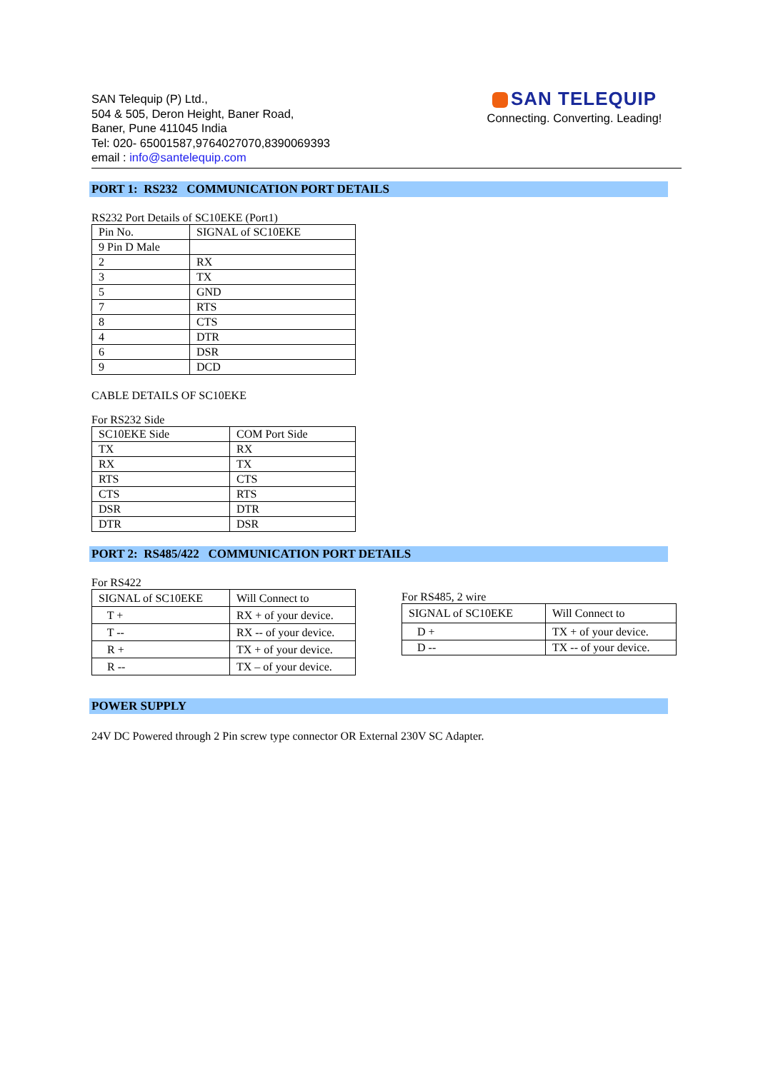SAN Telequip (P) Ltd.,
504 & 505, Deron Height, Baner Road,
Baner, Pune 411045 India
Tel: 020- 65001587,9764027070,8390069393
email : info@santelequip.com
SAN TELEQUIP
Connecting. Converting. Leading!
PORT 1: RS232 COMMUNICATION PORT DETAILS
RS232 Port Details of SC10EKE (Port1)
| Pin No. | SIGNAL of SC10EKE |
| 9 Pin D Male | |
| 2 | RX |
| 3 | TX |
| 5 | GND |
| 7 | RTS |
| 8 | CTS |
| 4 | DTR |
| 6 | DSR |
| 9 | DCD |
CABLE DETAILS OF SC10EKE
For RS232 Side
| SC10EKE Side | COM Port Side |
| TX | RX |
| RX | TX |
| RTS | CTS |
| CTS | RTS |
| DSR | DTR |
| DTR | DSR |
PORT 2: RS485/422 COMMUNICATION PORT DETAILS
For RS422
| SIGNAL of SC10EKE | Will Connect to |
| T + | RX + of your device. |
| T -- | RX -- of your device. |
| R + | TX + of your device. |
| R -- | TX – of your device. |
For RS485, 2 wire
| SIGNAL of SC10EKE | Will Connect to |
| D + | TX + of your device. |
| D -- | TX -- of your device. |
POWER SUPPLY
24V DC Powered through 2 Pin screw type connector OR External 230V SC Adapter.